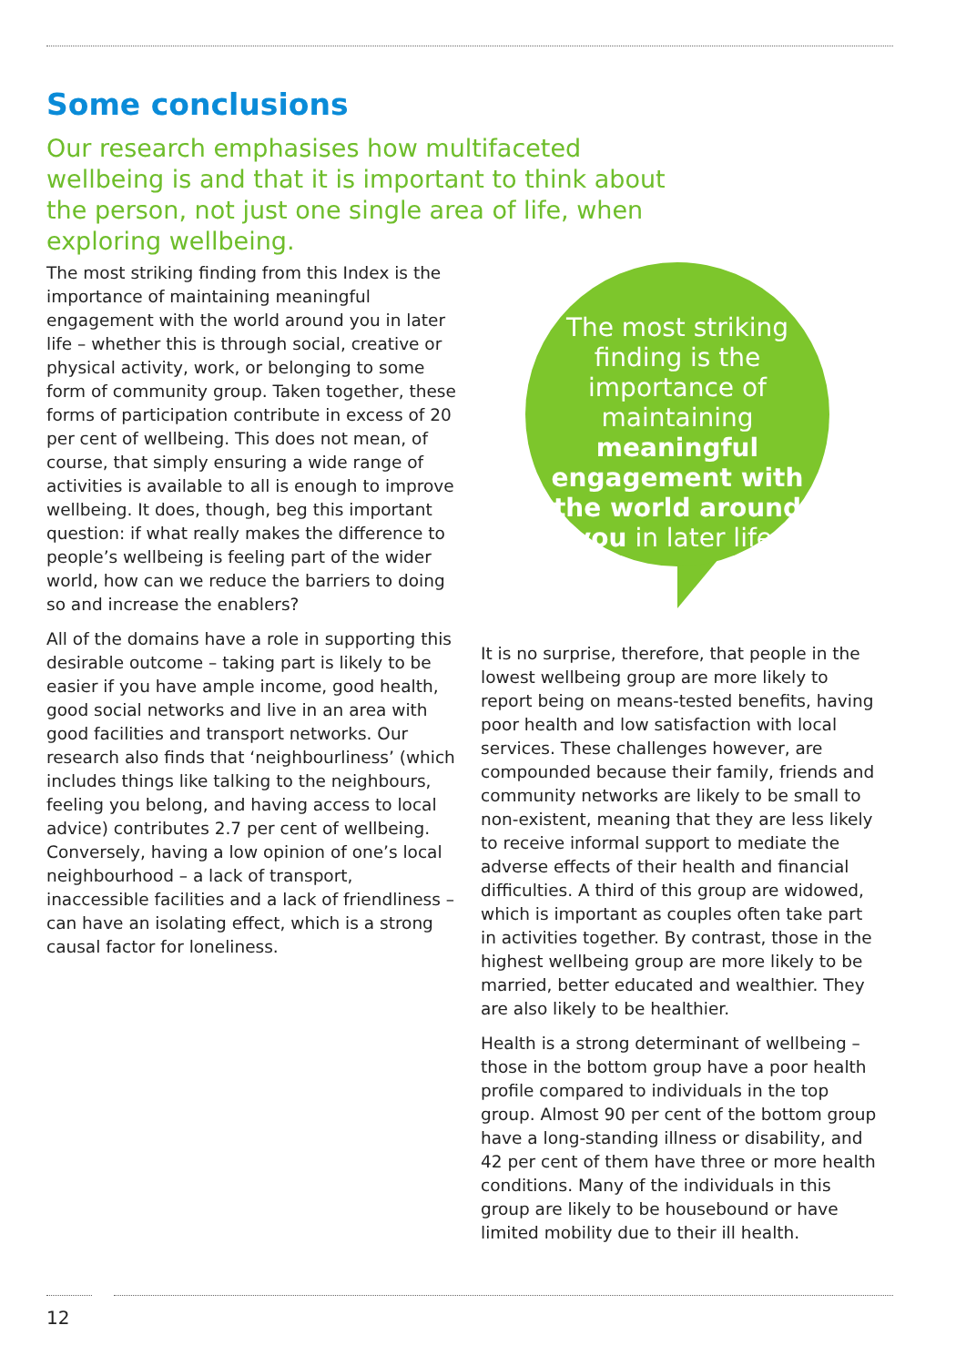Some conclusions
Our research emphasises how multifaceted wellbeing is and that it is important to think about the person, not just one single area of life, when exploring wellbeing.
The most striking finding from this Index is the importance of maintaining meaningful engagement with the world around you in later life – whether this is through social, creative or physical activity, work, or belonging to some form of community group. Taken together, these forms of participation contribute in excess of 20 per cent of wellbeing. This does not mean, of course, that simply ensuring a wide range of activities is available to all is enough to improve wellbeing. It does, though, beg this important question: if what really makes the difference to people’s wellbeing is feeling part of the wider world, how can we reduce the barriers to doing so and increase the enablers?
All of the domains have a role in supporting this desirable outcome – taking part is likely to be easier if you have ample income, good health, good social networks and live in an area with good facilities and transport networks. Our research also finds that ‘neighbourliness’ (which includes things like talking to the neighbours, feeling you belong, and having access to local advice) contributes 2.7 per cent of wellbeing. Conversely, having a low opinion of one’s local neighbourhood – a lack of transport, inaccessible facilities and a lack of friendliness – can have an isolating effect, which is a strong causal factor for loneliness.
The most striking finding is the importance of maintaining meaningful engagement with the world around you in later life.
It is no surprise, therefore, that people in the lowest wellbeing group are more likely to report being on means-tested benefits, having poor health and low satisfaction with local services. These challenges however, are compounded because their family, friends and community networks are likely to be small to non-existent, meaning that they are less likely to receive informal support to mediate the adverse effects of their health and financial difficulties. A third of this group are widowed, which is important as couples often take part in activities together. By contrast, those in the highest wellbeing group are more likely to be married, better educated and wealthier. They are also likely to be healthier.
Health is a strong determinant of wellbeing – those in the bottom group have a poor health profile compared to individuals in the top group. Almost 90 per cent of the bottom group have a long-standing illness or disability, and 42 per cent of them have three or more health conditions. Many of the individuals in this group are likely to be housebound or have limited mobility due to their ill health.
12